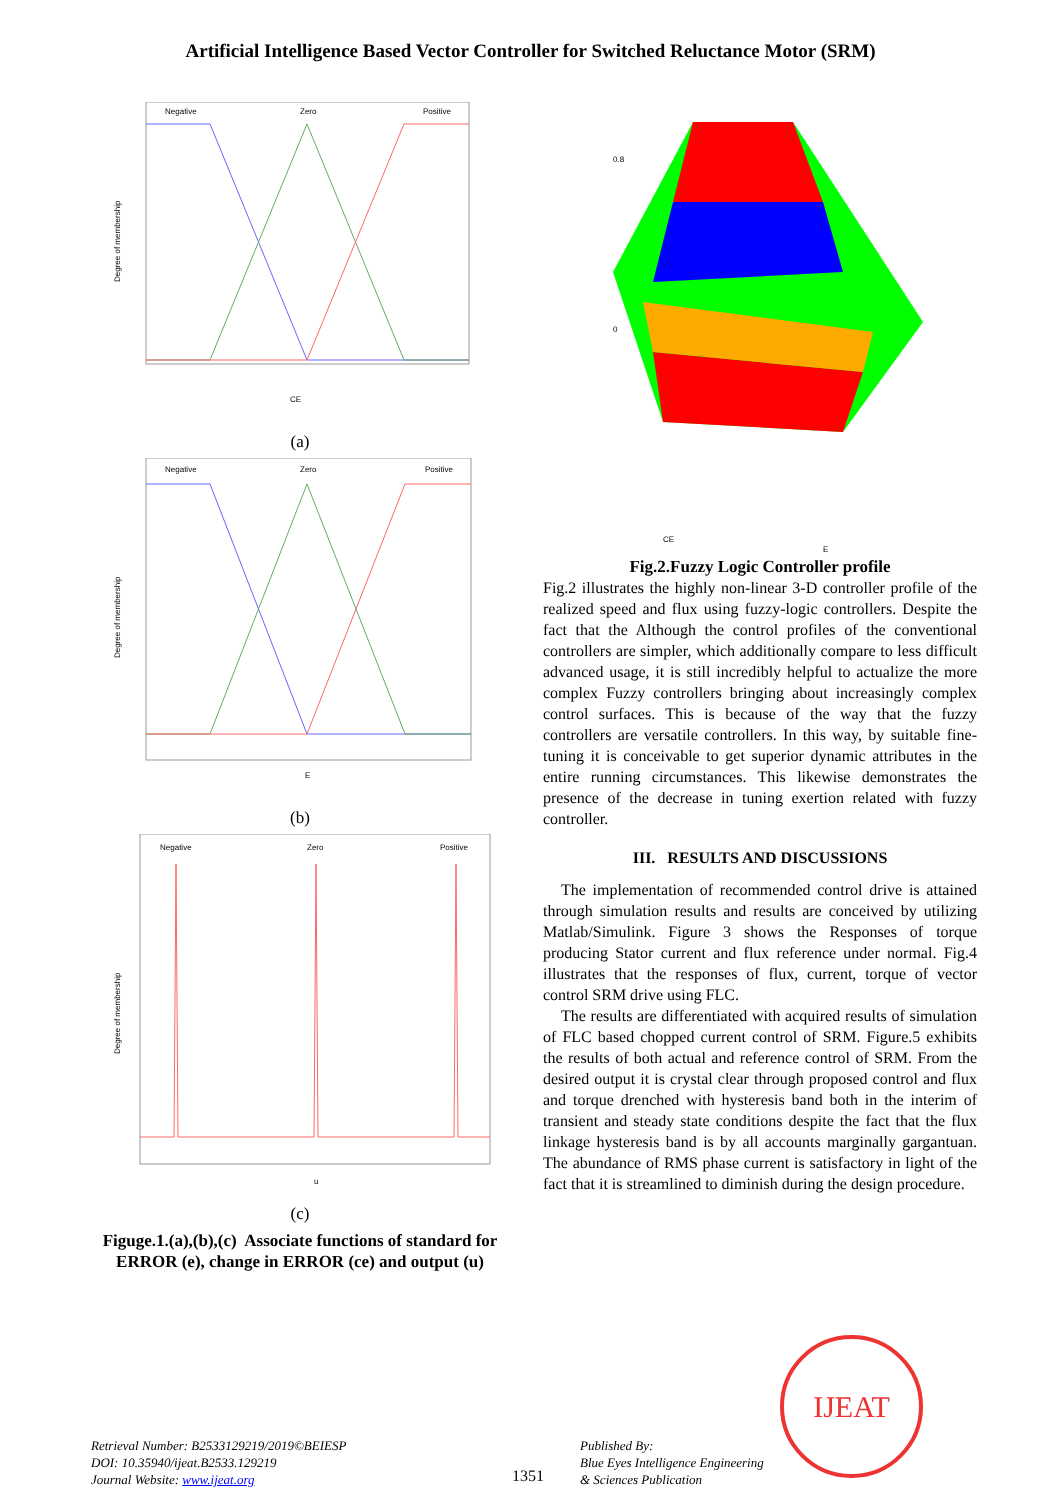Artificial Intelligence Based Vector Controller for Switched Reluctance Motor (SRM)
Negative
Zero
Positive
CE
Degree of membership
(a)
Negative
Zero
Positive
E
Degree of membership
(b)
Negative
Zero
Positive
u
Degree of membership
(c)
Figuge.1.(a),(b),(c) Associate functions of standard for ERROR (e), change in ERROR (ce) and output (u)
0.8
0
CE
E
Fig.2.Fuzzy Logic Controller profile
Fig.2 illustrates the highly non-linear 3-D controller profile of the realized speed and flux using fuzzy-logic controllers. Despite the fact that the Although the control profiles of the conventional controllers are simpler, which additionally compare to less difficult advanced usage, it is still incredibly helpful to actualize the more complex Fuzzy controllers bringing about increasingly complex control surfaces. This is because of the way that the fuzzy controllers are versatile controllers. In this way, by suitable fine-tuning it is conceivable to get superior dynamic attributes in the entire running circumstances. This likewise demonstrates the presence of the decrease in tuning exertion related with fuzzy controller.
III. RESULTS AND DISCUSSIONS
The implementation of recommended control drive is attained through simulation results and results are conceived by utilizing Matlab/Simulink. Figure 3 shows the Responses of torque producing Stator current and flux reference under normal. Fig.4 illustrates that the responses of flux, current, torque of vector control SRM drive using FLC.
The results are differentiated with acquired results of simulation of FLC based chopped current control of SRM. Figure.5 exhibits the results of both actual and reference control of SRM. From the desired output it is crystal clear through proposed control and flux and torque drenched with hysteresis band both in the interim of transient and steady state conditions despite the fact that the flux linkage hysteresis band is by all accounts marginally gargantuan. The abundance of RMS phase current is satisfactory in light of the fact that it is streamlined to diminish during the design procedure.
Retrieval Number: B2533129219/2019©BEIESP
DOI: 10.35940/ijeat.B2533.129219
Journal Website: www.ijeat.org
1351
Published By:
Blue Eyes Intelligence Engineering
& Sciences Publication
IJEAT